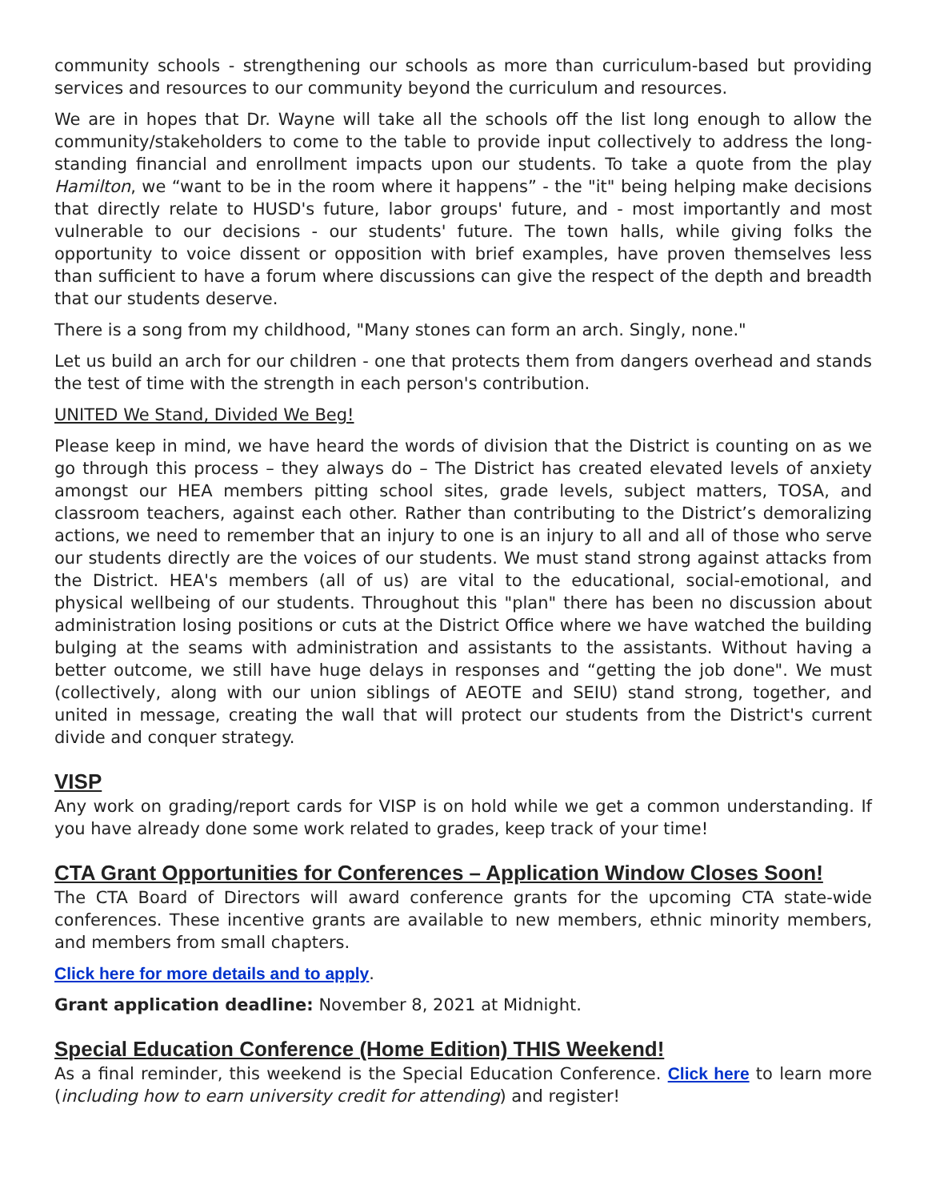community schools - strengthening our schools as more than curriculum-based but providing services and resources to our community beyond the curriculum and resources.
We are in hopes that Dr. Wayne will take all the schools off the list long enough to allow the community/stakeholders to come to the table to provide input collectively to address the long-standing financial and enrollment impacts upon our students. To take a quote from the play Hamilton, we “want to be in the room where it happens” - the "it" being helping make decisions that directly relate to HUSD's future, labor groups' future, and - most importantly and most vulnerable to our decisions - our students' future. The town halls, while giving folks the opportunity to voice dissent or opposition with brief examples, have proven themselves less than sufficient to have a forum where discussions can give the respect of the depth and breadth that our students deserve.
There is a song from my childhood, "Many stones can form an arch. Singly, none."
Let us build an arch for our children - one that protects them from dangers overhead and stands the test of time with the strength in each person's contribution.
UNITED We Stand, Divided We Beg!
Please keep in mind, we have heard the words of division that the District is counting on as we go through this process – they always do – The District has created elevated levels of anxiety amongst our HEA members pitting school sites, grade levels, subject matters, TOSA, and classroom teachers, against each other. Rather than contributing to the District’s demoralizing actions, we need to remember that an injury to one is an injury to all and all of those who serve our students directly are the voices of our students. We must stand strong against attacks from the District. HEA's members (all of us) are vital to the educational, social-emotional, and physical wellbeing of our students. Throughout this "plan" there has been no discussion about administration losing positions or cuts at the District Office where we have watched the building bulging at the seams with administration and assistants to the assistants. Without having a better outcome, we still have huge delays in responses and “getting the job done". We must (collectively, along with our union siblings of AEOTE and SEIU) stand strong, together, and united in message, creating the wall that will protect our students from the District's current divide and conquer strategy.
VISP
Any work on grading/report cards for VISP is on hold while we get a common understanding. If you have already done some work related to grades, keep track of your time!
CTA Grant Opportunities for Conferences – Application Window Closes Soon!
The CTA Board of Directors will award conference grants for the upcoming CTA state-wide conferences. These incentive grants are available to new members, ethnic minority members, and members from small chapters.
Click here for more details and to apply.
Grant application deadline: November 8, 2021 at Midnight.
Special Education Conference (Home Edition) THIS Weekend!
As a final reminder, this weekend is the Special Education Conference. Click here to learn more (including how to earn university credit for attending) and register!